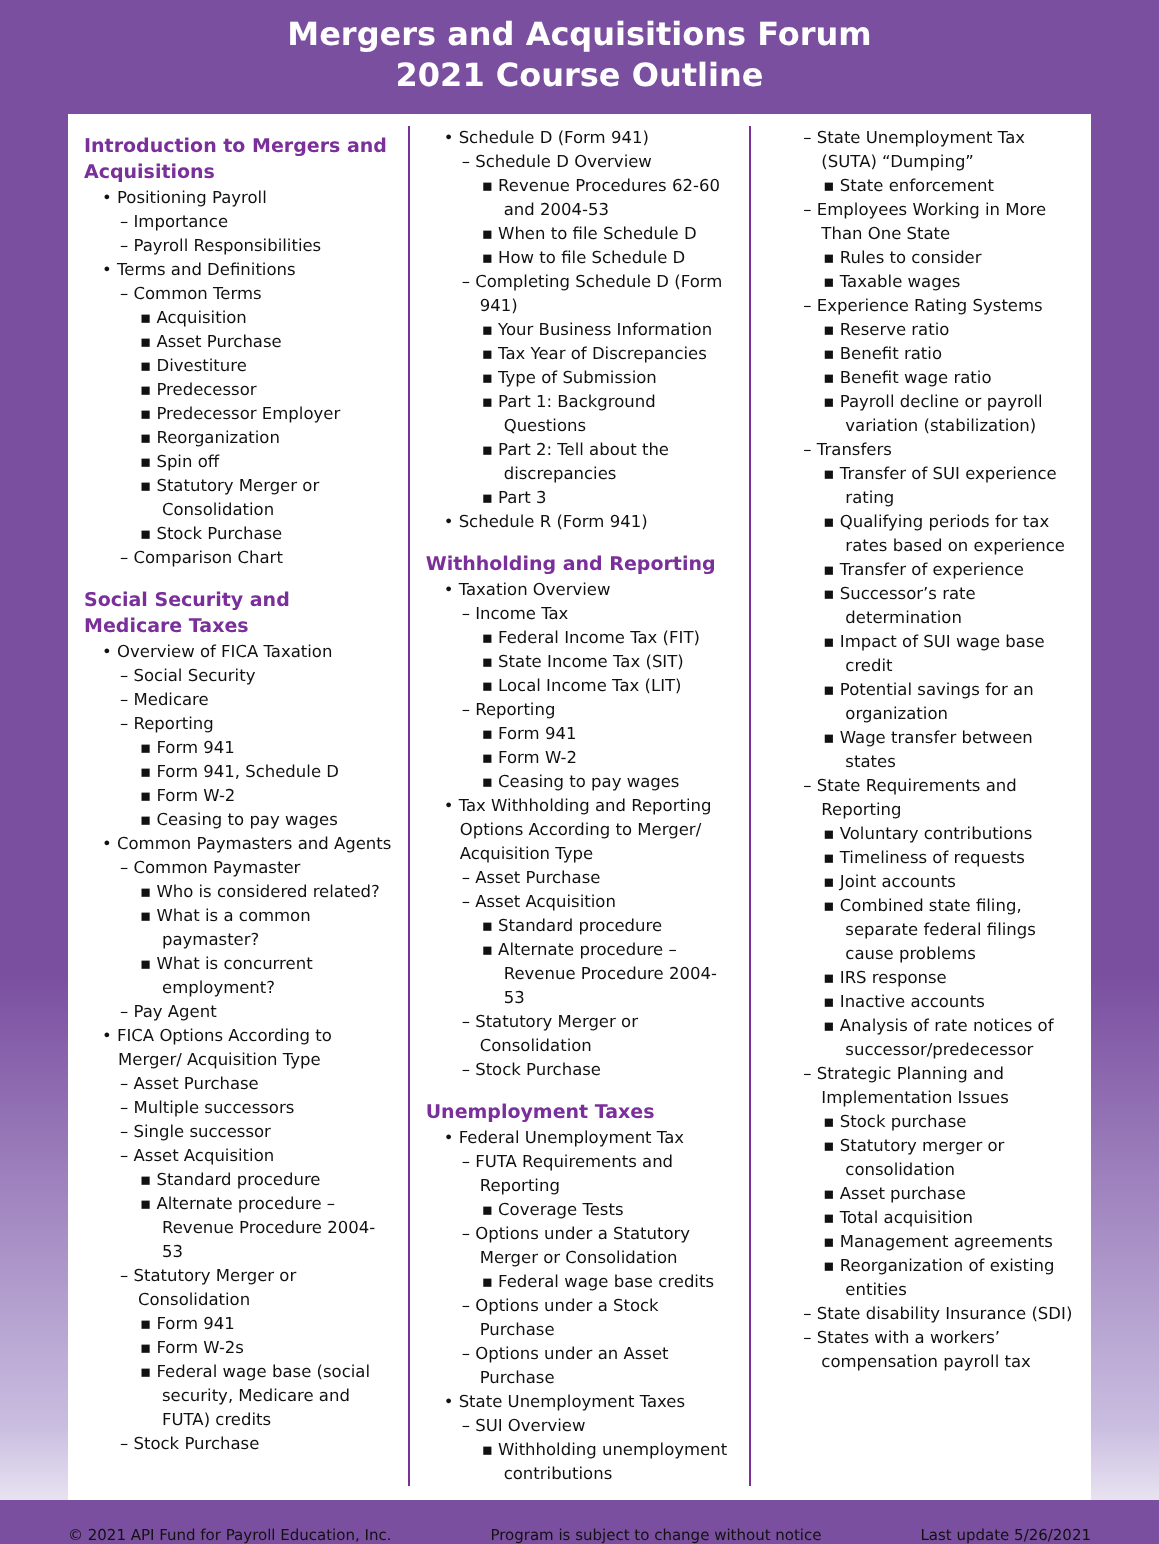Mergers and Acquisitions Forum
2021 Course Outline
Introduction to Mergers and Acquisitions
• Positioning Payroll
– Importance
– Payroll Responsibilities
• Terms and Definitions
– Common Terms
▪ Acquisition
▪ Asset Purchase
▪ Divestiture
▪ Predecessor
▪ Predecessor Employer
▪ Reorganization
▪ Spin off
▪ Statutory Merger or Consolidation
▪ Stock Purchase
– Comparison Chart
Social Security and Medicare Taxes
• Overview of FICA Taxation
– Social Security
– Medicare
– Reporting
▪ Form 941
▪ Form 941, Schedule D
▪ Form W-2
▪ Ceasing to pay wages
• Common Paymasters and Agents
– Common Paymaster
▪ Who is considered related?
▪ What is a common paymaster?
▪ What is concurrent employment?
– Pay Agent
• FICA Options According to Merger/ Acquisition Type
– Asset Purchase
– Multiple successors
– Single successor
– Asset Acquisition
▪ Standard procedure
▪ Alternate procedure – Revenue Procedure 2004-53
– Statutory Merger or Consolidation
▪ Form 941
▪ Form W-2s
▪ Federal wage base (social security, Medicare and FUTA) credits
– Stock Purchase
• Schedule D (Form 941)
– Schedule D Overview
▪ Revenue Procedures 62-60 and 2004-53
▪ When to file Schedule D
▪ How to file Schedule D
– Completing Schedule D (Form 941)
▪ Your Business Information
▪ Tax Year of Discrepancies
▪ Type of Submission
▪ Part 1: Background Questions
▪ Part 2: Tell about the discrepancies
▪ Part 3
• Schedule R (Form 941)
Withholding and Reporting
• Taxation Overview
– Income Tax
▪ Federal Income Tax (FIT)
▪ State Income Tax (SIT)
▪ Local Income Tax (LIT)
– Reporting
▪ Form 941
▪ Form W-2
▪ Ceasing to pay wages
• Tax Withholding and Reporting Options According to Merger/ Acquisition Type
– Asset Purchase
– Asset Acquisition
▪ Standard procedure
▪ Alternate procedure – Revenue Procedure 2004-53
– Statutory Merger or Consolidation
– Stock Purchase
Unemployment Taxes
• Federal Unemployment Tax
– FUTA Requirements and Reporting
▪ Coverage Tests
– Options under a Statutory Merger or Consolidation
▪ Federal wage base credits
– Options under a Stock Purchase
– Options under an Asset Purchase
• State Unemployment Taxes
– SUI Overview
▪ Withholding unemployment contributions
– State Unemployment Tax (SUTA) “Dumping”
▪ State enforcement
– Employees Working in More Than One State
▪ Rules to consider
▪ Taxable wages
– Experience Rating Systems
▪ Reserve ratio
▪ Benefit ratio
▪ Benefit wage ratio
▪ Payroll decline or payroll variation (stabilization)
– Transfers
▪ Transfer of SUI experience rating
▪ Qualifying periods for tax rates based on experience
▪ Transfer of experience
▪ Successor’s rate determination
▪ Impact of SUI wage base credit
▪ Potential savings for an organization
▪ Wage transfer between states
– State Requirements and Reporting
▪ Voluntary contributions
▪ Timeliness of requests
▪ Joint accounts
▪ Combined state filing, separate federal filings cause problems
▪ IRS response
▪ Inactive accounts
▪ Analysis of rate notices of successor/predecessor
– Strategic Planning and Implementation Issues
▪ Stock purchase
▪ Statutory merger or consolidation
▪ Asset purchase
▪ Total acquisition
▪ Management agreements
▪ Reorganization of existing entities
– State disability Insurance (SDI)
– States with a workers’ compensation payroll tax
© 2021 API Fund for Payroll Education, Inc. Program is subject to change without notice Last update 5/26/2021